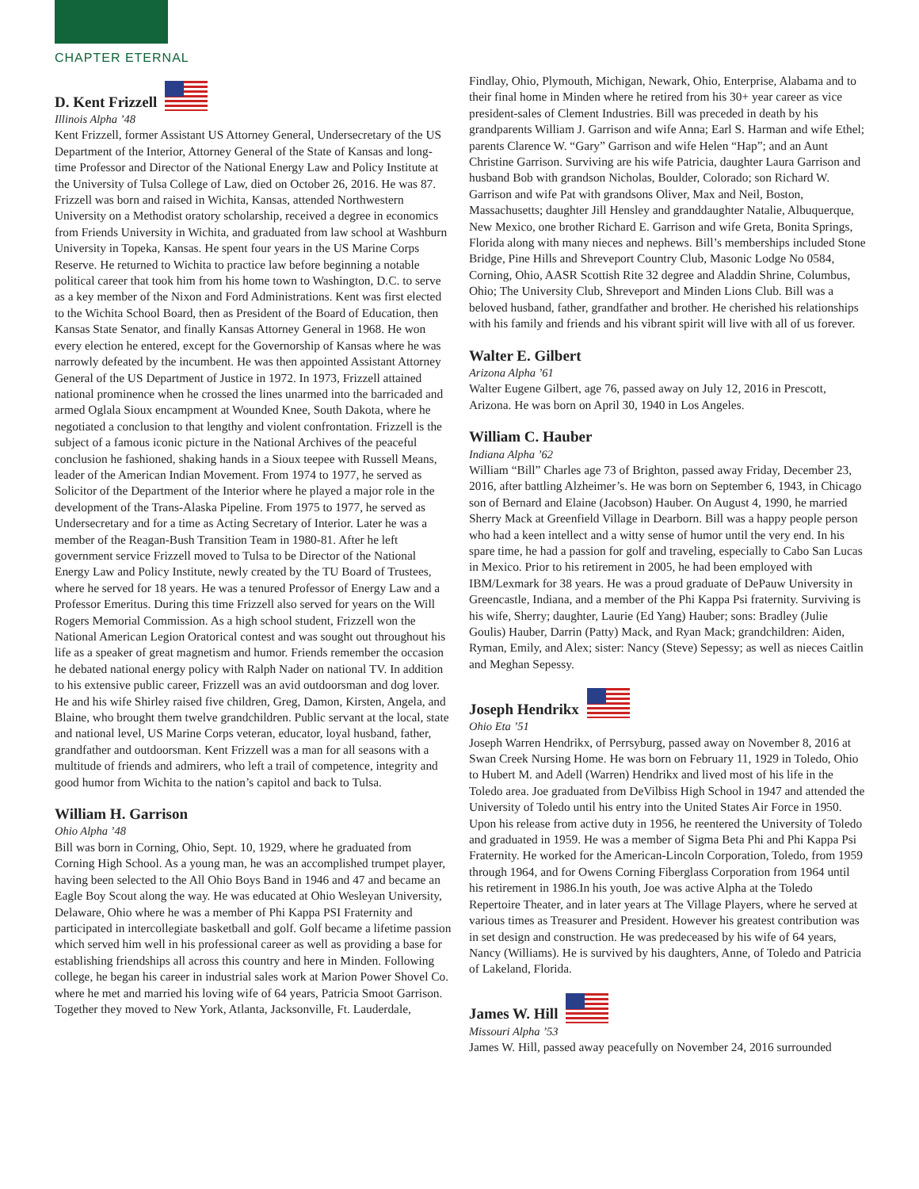CHAPTER ETERNAL
D. Kent Frizzell
Illinois Alpha ’48
Kent Frizzell, former Assistant US Attorney General, Undersecretary of the US Department of the Interior, Attorney General of the State of Kansas and long-time Professor and Director of the National Energy Law and Policy Institute at the University of Tulsa College of Law, died on October 26, 2016. He was 87. Frizzell was born and raised in Wichita, Kansas, attended Northwestern University on a Methodist oratory scholarship, received a degree in economics from Friends University in Wichita, and graduated from law school at Washburn University in Topeka, Kansas. He spent four years in the US Marine Corps Reserve. He returned to Wichita to practice law before beginning a notable political career that took him from his home town to Washington, D.C. to serve as a key member of the Nixon and Ford Administrations. Kent was first elected to the Wichita School Board, then as President of the Board of Education, then Kansas State Senator, and finally Kansas Attorney General in 1968. He won every election he entered, except for the Governorship of Kansas where he was narrowly defeated by the incumbent. He was then appointed Assistant Attorney General of the US Department of Justice in 1972. In 1973, Frizzell attained national prominence when he crossed the lines unarmed into the barricaded and armed Oglala Sioux encampment at Wounded Knee, South Dakota, where he negotiated a conclusion to that lengthy and violent confrontation. Frizzell is the subject of a famous iconic picture in the National Archives of the peaceful conclusion he fashioned, shaking hands in a Sioux teepee with Russell Means, leader of the American Indian Movement. From 1974 to 1977, he served as Solicitor of the Department of the Interior where he played a major role in the development of the Trans-Alaska Pipeline. From 1975 to 1977, he served as Undersecretary and for a time as Acting Secretary of Interior. Later he was a member of the Reagan-Bush Transition Team in 1980-81. After he left government service Frizzell moved to Tulsa to be Director of the National Energy Law and Policy Institute, newly created by the TU Board of Trustees, where he served for 18 years. He was a tenured Professor of Energy Law and a Professor Emeritus. During this time Frizzell also served for years on the Will Rogers Memorial Commission. As a high school student, Frizzell won the National American Legion Oratorical contest and was sought out throughout his life as a speaker of great magnetism and humor. Friends remember the occasion he debated national energy policy with Ralph Nader on national TV. In addition to his extensive public career, Frizzell was an avid outdoorsman and dog lover. He and his wife Shirley raised five children, Greg, Damon, Kirsten, Angela, and Blaine, who brought them twelve grandchildren. Public servant at the local, state and national level, US Marine Corps veteran, educator, loyal husband, father, grandfather and outdoorsman. Kent Frizzell was a man for all seasons with a multitude of friends and admirers, who left a trail of competence, integrity and good humor from Wichita to the nation’s capitol and back to Tulsa.
William H. Garrison
Ohio Alpha ’48
Bill was born in Corning, Ohio, Sept. 10, 1929, where he graduated from Corning High School. As a young man, he was an accomplished trumpet player, having been selected to the All Ohio Boys Band in 1946 and 47 and became an Eagle Boy Scout along the way. He was educated at Ohio Wesleyan University, Delaware, Ohio where he was a member of Phi Kappa PSI Fraternity and participated in intercollegiate basketball and golf. Golf became a lifetime passion which served him well in his professional career as well as providing a base for establishing friendships all across this country and here in Minden. Following college, he began his career in industrial sales work at Marion Power Shovel Co. where he met and married his loving wife of 64 years, Patricia Smoot Garrison. Together they moved to New York, Atlanta, Jacksonville, Ft. Lauderdale,
Findlay, Ohio, Plymouth, Michigan, Newark, Ohio, Enterprise, Alabama and to their final home in Minden where he retired from his 30+ year career as vice president-sales of Clement Industries. Bill was preceded in death by his grandparents William J. Garrison and wife Anna; Earl S. Harman and wife Ethel; parents Clarence W. “Gary” Garrison and wife Helen “Hap”; and an Aunt Christine Garrison. Surviving are his wife Patricia, daughter Laura Garrison and husband Bob with grandson Nicholas, Boulder, Colorado; son Richard W. Garrison and wife Pat with grandsons Oliver, Max and Neil, Boston, Massachusetts; daughter Jill Hensley and granddaughter Natalie, Albuquerque, New Mexico, one brother Richard E. Garrison and wife Greta, Bonita Springs, Florida along with many nieces and nephews. Bill’s memberships included Stone Bridge, Pine Hills and Shreveport Country Club, Masonic Lodge No 0584, Corning, Ohio, AASR Scottish Rite 32 degree and Aladdin Shrine, Columbus, Ohio; The University Club, Shreveport and Minden Lions Club. Bill was a beloved husband, father, grandfather and brother. He cherished his relationships with his family and friends and his vibrant spirit will live with all of us forever.
Walter E. Gilbert
Arizona Alpha ’61
Walter Eugene Gilbert, age 76, passed away on July 12, 2016 in Prescott, Arizona. He was born on April 30, 1940 in Los Angeles.
William C. Hauber
Indiana Alpha ’62
William “Bill” Charles age 73 of Brighton, passed away Friday, December 23, 2016, after battling Alzheimer’s. He was born on September 6, 1943, in Chicago son of Bernard and Elaine (Jacobson) Hauber. On August 4, 1990, he married Sherry Mack at Greenfield Village in Dearborn. Bill was a happy people person who had a keen intellect and a witty sense of humor until the very end. In his spare time, he had a passion for golf and traveling, especially to Cabo San Lucas in Mexico. Prior to his retirement in 2005, he had been employed with IBM/Lexmark for 38 years. He was a proud graduate of DePauw University in Greencastle, Indiana, and a member of the Phi Kappa Psi fraternity. Surviving is his wife, Sherry; daughter, Laurie (Ed Yang) Hauber; sons: Bradley (Julie Goulis) Hauber, Darrin (Patty) Mack, and Ryan Mack; grandchildren: Aiden, Ryman, Emily, and Alex; sister: Nancy (Steve) Sepessy; as well as nieces Caitlin and Meghan Sepessy.
Joseph Hendrikx
Ohio Eta ’51
Joseph Warren Hendrikx, of Perrsyburg, passed away on November 8, 2016 at Swan Creek Nursing Home. He was born on February 11, 1929 in Toledo, Ohio to Hubert M. and Adell (Warren) Hendrikx and lived most of his life in the Toledo area. Joe graduated from DeVilbiss High School in 1947 and attended the University of Toledo until his entry into the United States Air Force in 1950. Upon his release from active duty in 1956, he reentered the University of Toledo and graduated in 1959. He was a member of Sigma Beta Phi and Phi Kappa Psi Fraternity. He worked for the American-Lincoln Corporation, Toledo, from 1959 through 1964, and for Owens Corning Fiberglass Corporation from 1964 until his retirement in 1986.In his youth, Joe was active Alpha at the Toledo Repertoire Theater, and in later years at The Village Players, where he served at various times as Treasurer and President. However his greatest contribution was in set design and construction. He was predeceased by his wife of 64 years, Nancy (Williams). He is survived by his daughters, Anne, of Toledo and Patricia of Lakeland, Florida.
James W. Hill
Missouri Alpha ’53
James W. Hill, passed away peacefully on November 24, 2016 surrounded